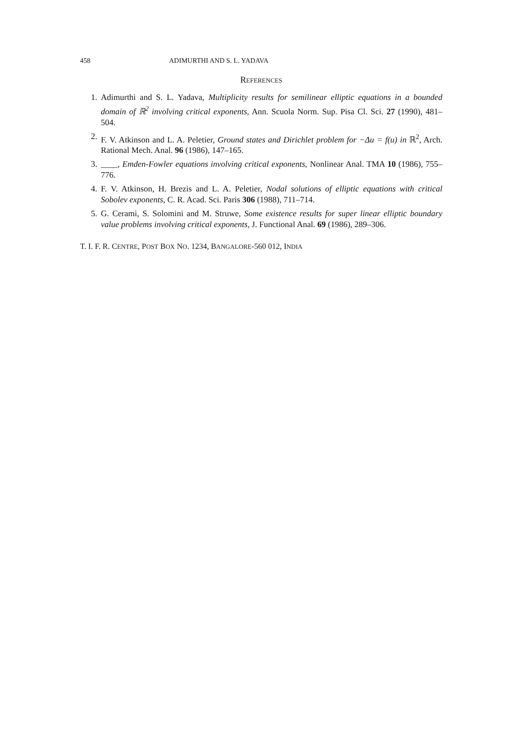458 ADIMURTHI AND S. L. YADAVA
REFERENCES
1. Adimurthi and S. L. Yadava, Multiplicity results for semilinear elliptic equations in a bounded domain of ℝ<sup>2</sup> involving critical exponents, Ann. Scuola Norm. Sup. Pisa Cl. Sci. 27 (1990), 481–504.
2. F. V. Atkinson and L. A. Peletier, Ground states and Dirichlet problem for −Δu = f(u) in ℝ<sup>2</sup>, Arch. Rational Mech. Anal. 96 (1986), 147–165.
3. ____, Emden-Fowler equations involving critical exponents, Nonlinear Anal. TMA 10 (1986), 755–776.
4. F. V. Atkinson, H. Brezis and L. A. Peletier, Nodal solutions of elliptic equations with critical Sobolev exponents, C. R. Acad. Sci. Paris 306 (1988), 711–714.
5. G. Cerami, S. Solomini and M. Struwe, Some existence results for super linear elliptic boundary value problems involving critical exponents, J. Functional Anal. 69 (1986), 289–306.
T. I. F. R. CENTRE, POST BOX NO. 1234, BANGALORE-560 012, INDIA